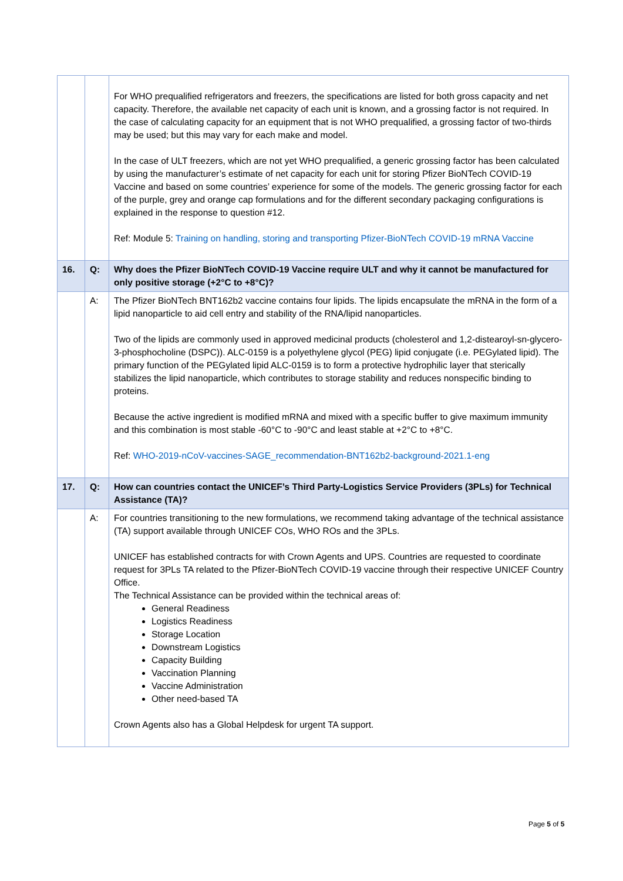| | | For WHO prequalified refrigerators and freezers, the specifications are listed for both gross capacity and net capacity. Therefore, the available net capacity of each unit is known, and a grossing factor is not required. In the case of calculating capacity for an equipment that is not WHO prequalified, a grossing factor of two-thirds may be used; but this may vary for each make and model. In the case of ULT freezers, which are not yet WHO prequalified, a generic grossing factor has been calculated by using the manufacturer’s estimate of net capacity for each unit for storing Pfizer BioNTech COVID-19 Vaccine and based on some countries’ experience for some of the models. The generic grossing factor for each of the purple, grey and orange cap formulations and for the different secondary packaging configurations is explained in the response to question #12. Ref: Module 5: Training on handling, storing and transporting Pfizer-BioNTech COVID-19 mRNA Vaccine |
| 16. | Q: | Why does the Pfizer BioNTech COVID-19 Vaccine require ULT and why it cannot be manufactured for only positive storage (+2°C to +8°C)? |
| | A: | The Pfizer BioNTech BNT162b2 vaccine contains four lipids. The lipids encapsulate the mRNA in the form of a lipid nanoparticle to aid cell entry and stability of the RNA/lipid nanoparticles. Two of the lipids are commonly used in approved medicinal products (cholesterol and 1,2-distearoyl-sn-glycero-3-phosphocholine (DSPC)). ALC-0159 is a polyethylene glycol (PEG) lipid conjugate (i.e. PEGylated lipid). The primary function of the PEGylated lipid ALC-0159 is to form a protective hydrophilic layer that sterically stabilizes the lipid nanoparticle, which contributes to storage stability and reduces nonspecific binding to proteins. Because the active ingredient is modified mRNA and mixed with a specific buffer to give maximum immunity and this combination is most stable -60°C to -90°C and least stable at +2°C to +8°C. Ref: WHO-2019-nCoV-vaccines-SAGE_recommendation-BNT162b2-background-2021.1-eng |
| 17. | Q: | How can countries contact the UNICEF’s Third Party-Logistics Service Providers (3PLs) for Technical Assistance (TA)? |
| | A: | For countries transitioning to the new formulations, we recommend taking advantage of the technical assistance (TA) support available through UNICEF COs, WHO ROs and the 3PLs. UNICEF has established contracts for with Crown Agents and UPS. Countries are requested to coordinate request for 3PLs TA related to the Pfizer-BioNTech COVID-19 vaccine through their respective UNICEF Country Office. The Technical Assistance can be provided within the technical areas of: General Readiness Logistics Readiness Storage Location Downstream Logistics Capacity Building Vaccination Planning Vaccine Administration Other need-based TA Crown Agents also has a Global Helpdesk for urgent TA support. |
Page 5 of 5